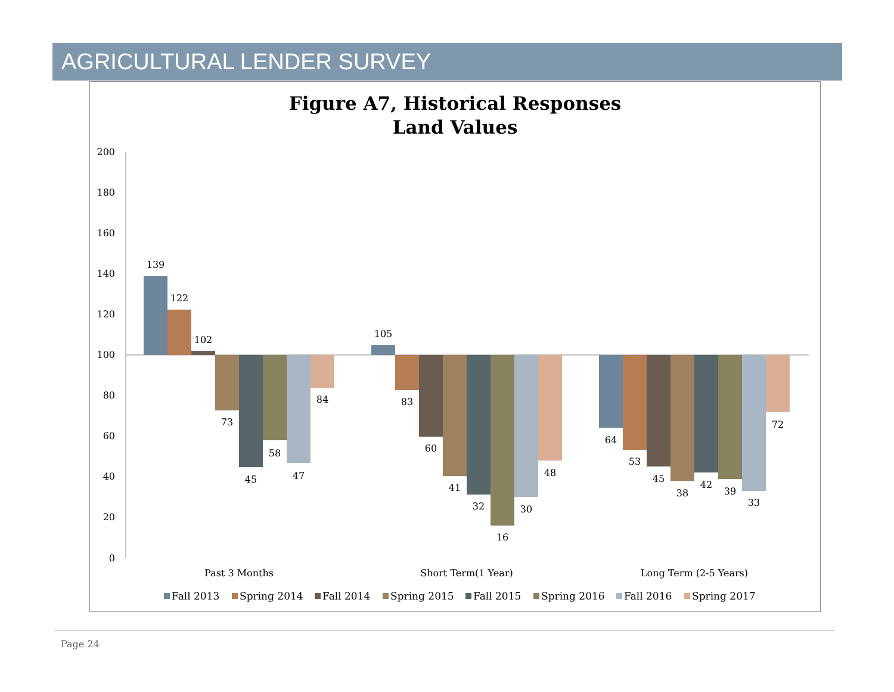AGRICULTURAL LENDER SURVEY
Figure A7, Historical Responses
Land Values
200
180
160
140
120
100
80
60
40
20
0
139
122
102
73
45
58
47
84
105
83
60
41
32
16
30
48
64
53
45
38
42
39
33
72
Past 3 Months
Short Term(1 Year)
Long Term (2-5 Years)
Fall 2013
Spring 2014
Fall 2014
Spring 2015
Fall 2015
Spring 2016
Fall 2016
Spring 2017
Page 24